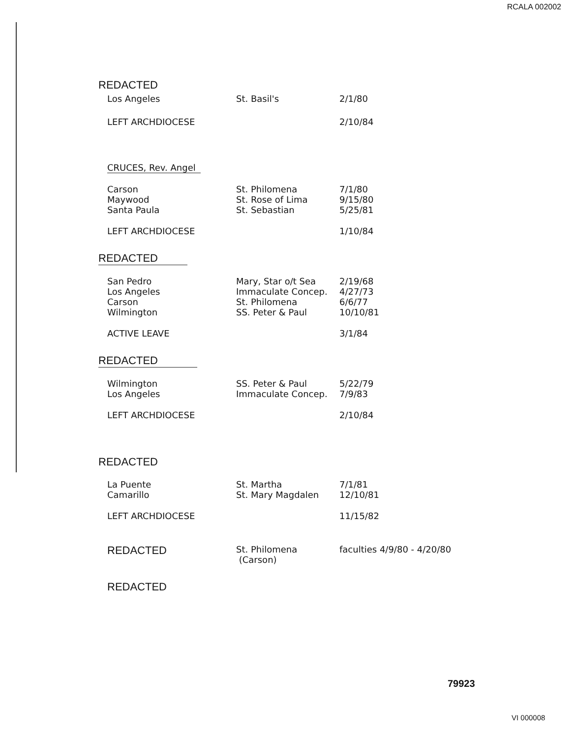RCALA 002002
| REDACTED | | |
| Los Angeles | St. Basil's | 2/1/80 |
| LEFT ARCHDIOCESE | | 2/10/84 |
| CRUCES, Rev. Angel | | |
| Carson Maywood Santa Paula | St. Philomena St. Rose of Lima St. Sebastian | 7/1/80 9/15/80 5/25/81 |
| LEFT ARCHDIOCESE | | 1/10/84 |
| REDACTED | | |
| San Pedro Los Angeles Carson Wilmington | Mary, Star o/t Sea Immaculate Concep. St. Philomena SS. Peter & Paul | 2/19/68 4/27/73 6/6/77 10/10/81 |
| ACTIVE LEAVE | | 3/1/84 |
| REDACTED | | |
| Wilmington Los Angeles | SS. Peter & Paul Immaculate Concep. | 5/22/79 7/9/83 |
| LEFT ARCHDIOCESE | | 2/10/84 |
| REDACTED | | |
| La Puente Camarillo | St. Martha St. Mary Magdalen | 7/1/81 12/10/81 |
| LEFT ARCHDIOCESE | | 11/15/82 |
| REDACTED | St. Philomena (Carson) | faculties 4/9/80 - 4/20/80 |
| REDACTED | | |
79923
VI 000008